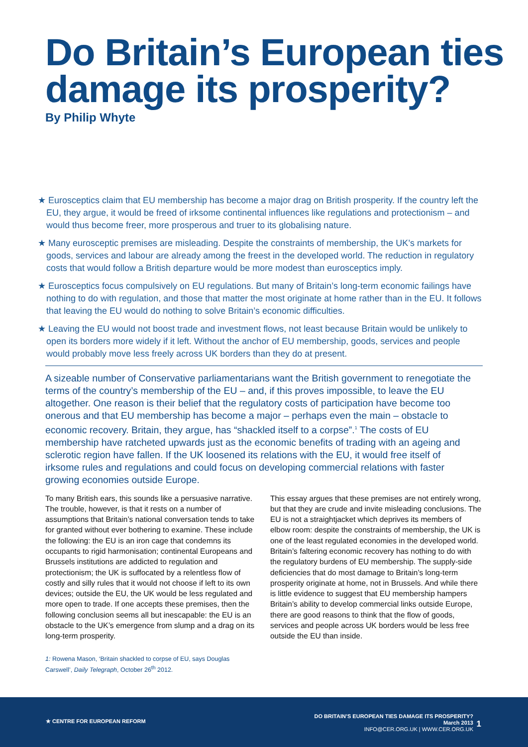Do Britain’s European ties damage its prosperity?
By Philip Whyte
★ Eurosceptics claim that EU membership has become a major drag on British prosperity. If the country left the EU, they argue, it would be freed of irksome continental influences like regulations and protectionism – and would thus become freer, more prosperous and truer to its globalising nature.
★ Many eurosceptic premises are misleading. Despite the constraints of membership, the UK’s markets for goods, services and labour are already among the freest in the developed world. The reduction in regulatory costs that would follow a British departure would be more modest than eurosceptics imply.
★ Eurosceptics focus compulsively on EU regulations. But many of Britain’s long-term economic failings have nothing to do with regulation, and those that matter the most originate at home rather than in the EU. It follows that leaving the EU would do nothing to solve Britain’s economic difficulties.
★ Leaving the EU would not boost trade and investment flows, not least because Britain would be unlikely to open its borders more widely if it left. Without the anchor of EU membership, goods, services and people would probably move less freely across UK borders than they do at present.
A sizeable number of Conservative parliamentarians want the British government to renegotiate the terms of the country’s membership of the EU – and, if this proves impossible, to leave the EU altogether. One reason is their belief that the regulatory costs of participation have become too onerous and that EU membership has become a major – perhaps even the main – obstacle to economic recovery. Britain, they argue, has “shackled itself to a corpse”.<sup>1</sup> The costs of EU membership have ratcheted upwards just as the economic benefits of trading with an ageing and sclerotic region have fallen. If the UK loosened its relations with the EU, it would free itself of irksome rules and regulations and could focus on developing commercial relations with faster growing economies outside Europe.
To many British ears, this sounds like a persuasive narrative. The trouble, however, is that it rests on a number of assumptions that Britain’s national conversation tends to take for granted without ever bothering to examine. These include the following: the EU is an iron cage that condemns its occupants to rigid harmonisation; continental Europeans and Brussels institutions are addicted to regulation and protectionism; the UK is suffocated by a relentless flow of costly and silly rules that it would not choose if left to its own devices; outside the EU, the UK would be less regulated and more open to trade. If one accepts these premises, then the following conclusion seems all but inescapable: the EU is an obstacle to the UK’s emergence from slump and a drag on its long-term prosperity.
This essay argues that these premises are not entirely wrong, but that they are crude and invite misleading conclusions. The EU is not a straightjacket which deprives its members of elbow room: despite the constraints of membership, the UK is one of the least regulated economies in the developed world. Britain’s faltering economic recovery has nothing to do with the regulatory burdens of EU membership. The supply-side deficiencies that do most damage to Britain’s long-term prosperity originate at home, not in Brussels. And while there is little evidence to suggest that EU membership hampers Britain’s ability to develop commercial links outside Europe, there are good reasons to think that the flow of goods, services and people across UK borders would be less free outside the EU than inside.
1: Rowena Mason, ‘Britain shackled to corpse of EU, says Douglas Carswell’, Daily Telegraph, October 26<sup>th</sup> 2012.
★ CENTRE FOR EUROPEAN REFORM
DO BRITAIN’S EUROPEAN TIES DAMAGE ITS PROSPERITY?
March 2013
INFO@CER.ORG.UK | WWW.CER.ORG.UK
1